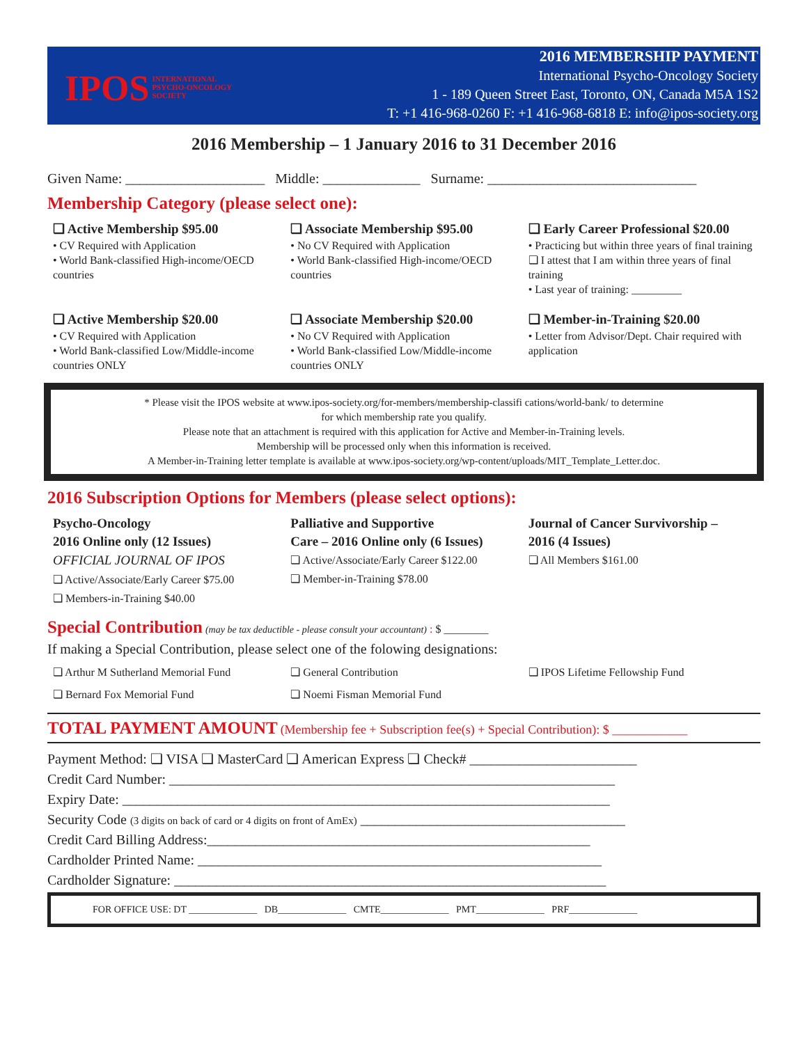IPOS INTERNATIONAL
PSYCHO-ONCOLOGY
SOCIETY
2016 MEMBERSHIP PAYMENT
International Psycho-Oncology Society
1 - 189 Queen Street East, Toronto, ON, Canada M5A 1S2
T: +1 416-968-0260 F: +1 416-968-6818 E: info@ipos-society.org
2016 Membership – 1 January 2016 to 31 December 2016
Given Name: ____________________ Middle: ______________ Surname: ______________________________
Membership Category (please select one):
❏ Active Membership $95.00
• CV Required with Application
• World Bank-classified High-income/OECD countries
❏ Associate Membership $95.00
• No CV Required with Application
• World Bank-classified High-income/OECD countries
❏ Early Career Professional $20.00
• Practicing but within three years of final training
❏ I attest that I am within three years of final training
• Last year of training: _________
❏ Active Membership $20.00
• CV Required with Application
• World Bank-classified Low/Middle-income countries ONLY
❏ Associate Membership $20.00
• No CV Required with Application
• World Bank-classified Low/Middle-income countries ONLY
❏ Member-in-Training $20.00
• Letter from Advisor/Dept. Chair required with application
* Please visit the IPOS website at www.ipos-society.org/for-members/membership-classifi cations/world-bank/ to determine
for which membership rate you qualify.
Please note that an attachment is required with this application for Active and Member-in-Training levels.
Membership will be processed only when this information is received.
A Member-in-Training letter template is available at www.ipos-society.org/wp-content/uploads/MIT_Template_Letter.doc.
2016 Subscription Options for Members (please select options):
Psycho-Oncology
2016 Online only (12 Issues)
OFFICIAL JOURNAL OF IPOS
❏ Active/Associate/Early Career $75.00
❏ Members-in-Training $40.00
Palliative and Supportive
Care – 2016 Online only (6 Issues)
❏ Active/Associate/Early Career $122.00
❏ Member-in-Training $78.00
Journal of Cancer Survivorship –
2016 (4 Issues)
❏ All Members $161.00
Special Contribution (may be tax deductible - please consult your accountant) : $ ________
If making a Special Contribution, please select one of the folowing designations:
❏ Arthur M Sutherland Memorial Fund
❏ Bernard Fox Memorial Fund
❏ General Contribution
❏ Noemi Fisman Memorial Fund
❏ IPOS Lifetime Fellowship Fund
TOTAL PAYMENT AMOUNT (Membership fee + Subscription fee(s) + Special Contribution): $ ____________
Payment Method: ❏ VISA ❏ MasterCard ❏ American Express ❏ Check# ________________________
Credit Card Number: ________________________________________________________________
Expiry Date: ______________________________________________________________________
Security Code (3 digits on back of card or 4 digits on front of AmEx) ______________________________________
Credit Card Billing Address:_______________________________________________________
Cardholder Printed Name: __________________________________________________________
Cardholder Signature: ______________________________________________________________
FOR OFFICE USE: DT ______________ DB______________ CMTE______________ PMT______________ PRF______________